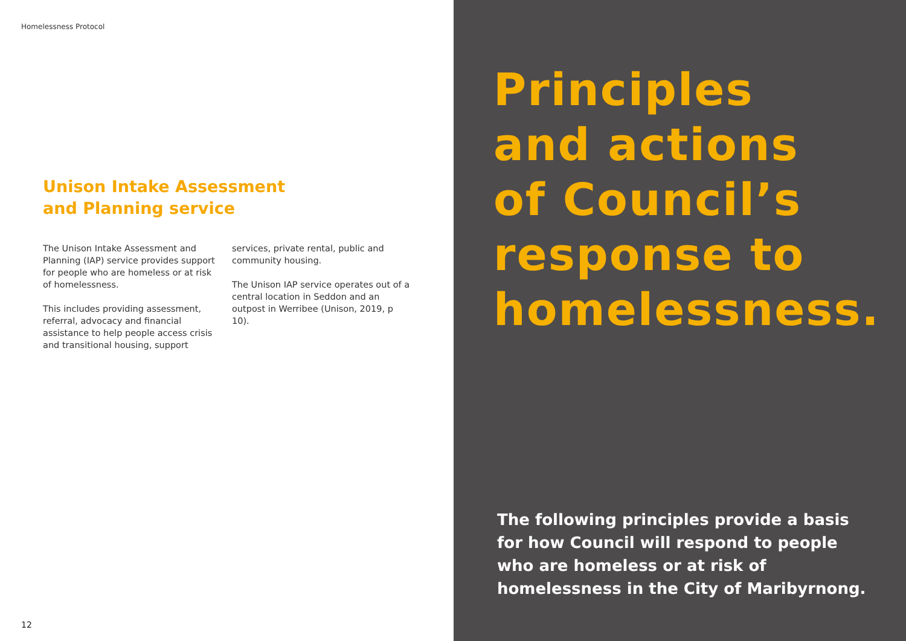Homelessness Protocol
Unison Intake Assessment
and Planning service
The Unison Intake Assessment and Planning (IAP) service provides support for people who are homeless or at risk of homelessness.
This includes providing assessment, referral, advocacy and financial assistance to help people access crisis and transitional housing, support
services, private rental, public and community housing.
The Unison IAP service operates out of a central location in Seddon and an outpost in Werribee (Unison, 2019, p 10).
12
Principles
and actions
of Council’s
response to
homelessness.
The following principles provide a basis for how Council will respond to people who are homeless or at risk of homelessness in the City of Maribyrnong.